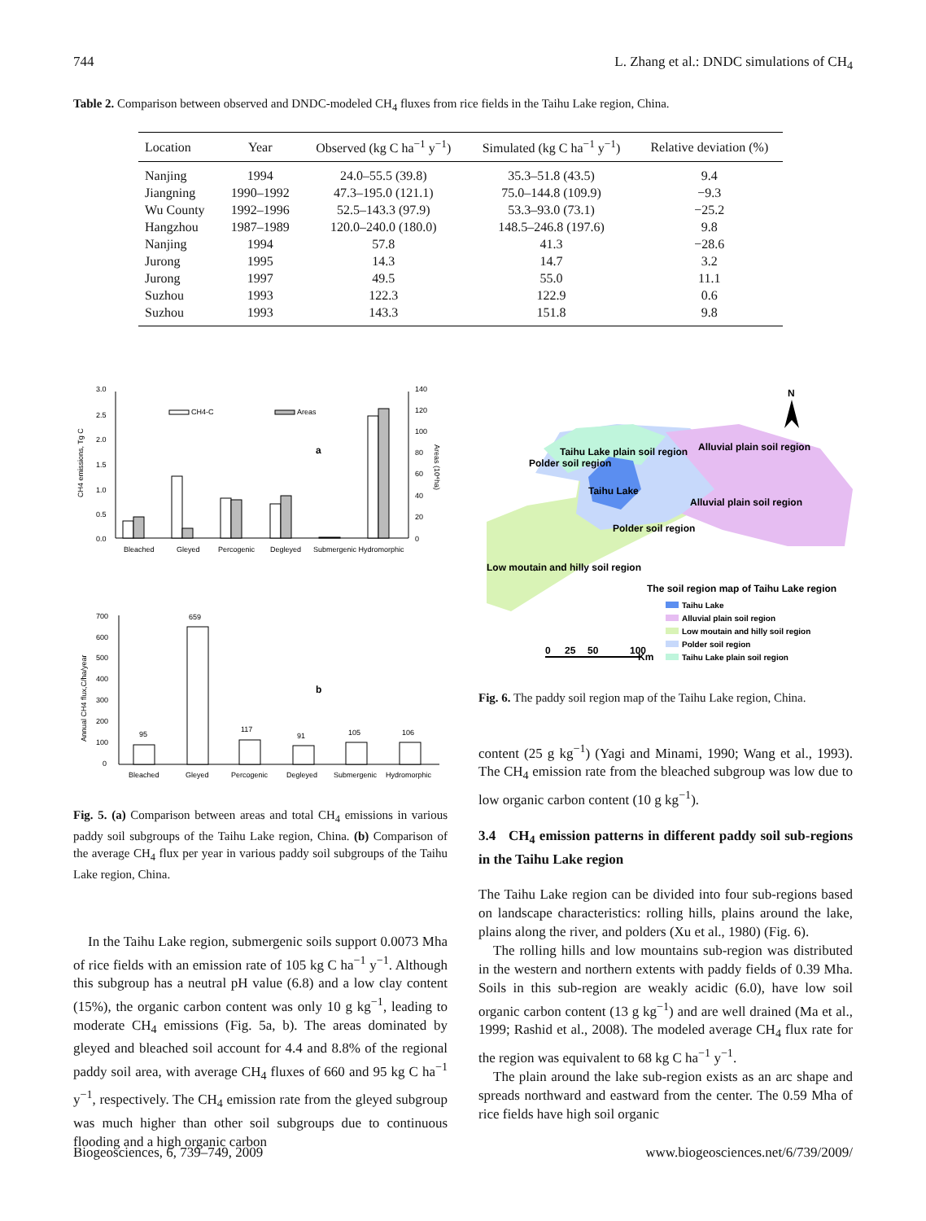744 L. Zhang et al.: DNDC simulations of CH<sub>4</sub>
Table 2. Comparison between observed and DNDC-modeled CH<sub>4</sub> fluxes from rice fields in the Taihu Lake region, China.
| Location | Year | Observed (kg C ha<sup>−1</sup> y<sup>−1</sup>) | Simulated (kg C ha<sup>−1</sup> y<sup>−1</sup>) | Relative deviation (%) |
| --- | --- | --- | --- | --- |
| Nanjing | 1994 | 24.0–55.5 (39.8) | 35.3–51.8 (43.5) | 9.4 |
| Jiangning | 1990–1992 | 47.3–195.0 (121.1) | 75.0–144.8 (109.9) | −9.3 |
| Wu County | 1992–1996 | 52.5–143.3 (97.9) | 53.3–93.0 (73.1) | −25.2 |
| Hangzhou | 1987–1989 | 120.0–240.0 (180.0) | 148.5–246.8 (197.6) | 9.8 |
| Nanjing | 1994 | 57.8 | 41.3 | −28.6 |
| Jurong | 1995 | 14.3 | 14.7 | 3.2 |
| Jurong | 1997 | 49.5 | 55.0 | 11.1 |
| Suzhou | 1993 | 122.3 | 122.9 | 0.6 |
| Suzhou | 1993 | 143.3 | 151.8 | 9.8 |
3.0
2.5
2.0
1.5
1.0
0.5
0.0
140
120
100
80
60
40
20
0
CH4 emissions, Tg C
Areas (10⁴ha)
CH4-C
Areas
a
Bleached
Gleyed
Percogenic
Degleyed
Submergenic Hydromorphic
700
600
500
400
300
200
100
0
Annual CH4 flux,C/ha/year
b
95
659
117
91
105
106
Bleached
Gleyed
Percogenic
Degleyed
Submergenic
Hydromorphic
Fig. 5. (a) Comparison between areas and total CH<sub>4</sub> emissions in various paddy soil subgroups of the Taihu Lake region, China. (b) Comparison of the average CH<sub>4</sub> flux per year in various paddy soil subgroups of the Taihu Lake region, China.
In the Taihu Lake region, submergenic soils support 0.0073 Mha of rice fields with an emission rate of 105 kg C ha<sup>−1</sup> y<sup>−1</sup>. Although this subgroup has a neutral pH value (6.8) and a low clay content (15%), the organic carbon content was only 10 g kg<sup>−1</sup>, leading to moderate CH<sub>4</sub> emissions (Fig. 5a, b). The areas dominated by gleyed and bleached soil account for 4.4 and 8.8% of the regional paddy soil area, with average CH<sub>4</sub> fluxes of 660 and 95 kg C ha<sup>−1</sup> y<sup>−1</sup>, respectively. The CH<sub>4</sub> emission rate from the gleyed subgroup was much higher than other soil subgroups due to continuous flooding and a high organic carbon
N
Taihu Lake plain soil region
Alluvial plain soil region
Polder soil region
Taihu Lake
Alluvial plain soil region
Polder soil region
Low moutain and hilly soil region
The soil region map of Taihu Lake region
Taihu Lake
Alluvial plain soil region
Low moutain and hilly soil region
Polder soil region
Taihu Lake plain soil region
0
25
50
100
Km
Fig. 6. The paddy soil region map of the Taihu Lake region, China.
content (25 g kg<sup>−1</sup>) (Yagi and Minami, 1990; Wang et al., 1993). The CH<sub>4</sub> emission rate from the bleached subgroup was low due to low organic carbon content (10 g kg<sup>−1</sup>).
3.4 CH<sub>4</sub> emission patterns in different paddy soil sub-regions in the Taihu Lake region
The Taihu Lake region can be divided into four sub-regions based on landscape characteristics: rolling hills, plains around the lake, plains along the river, and polders (Xu et al., 1980) (Fig. 6).
The rolling hills and low mountains sub-region was distributed in the western and northern extents with paddy fields of 0.39 Mha. Soils in this sub-region are weakly acidic (6.0), have low soil organic carbon content (13 g kg<sup>−1</sup>) and are well drained (Ma et al., 1999; Rashid et al., 2008). The modeled average CH<sub>4</sub> flux rate for the region was equivalent to 68 kg C ha<sup>−1</sup> y<sup>−1</sup>.
The plain around the lake sub-region exists as an arc shape and spreads northward and eastward from the center. The 0.59 Mha of rice fields have high soil organic
Biogeosciences, 6, 739–749, 2009 www.biogeosciences.net/6/739/2009/